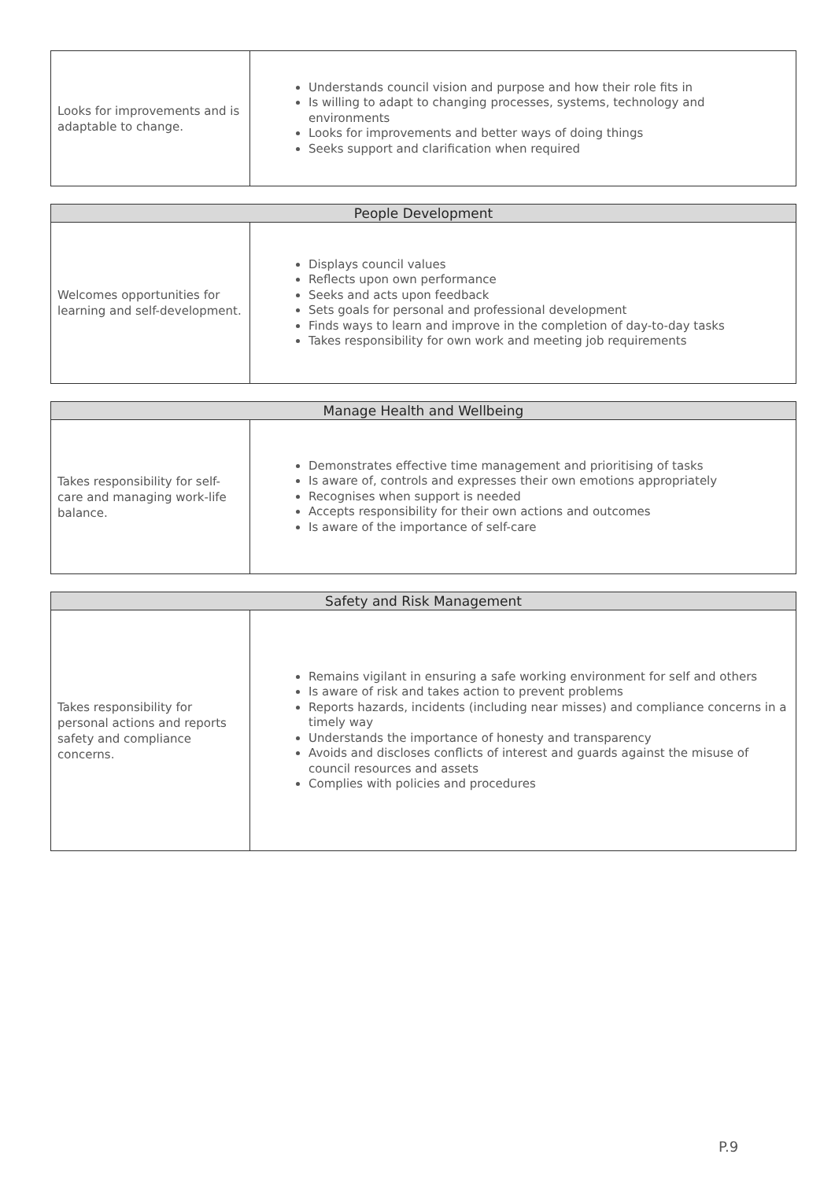| Looks for improvements and is adaptable to change. | Understands council vision and purpose and how their role fits in Is willing to adapt to changing processes, systems, technology and environments Looks for improvements and better ways of doing things Seeks support and clarification when required |
| People Development | |
| --- | --- |
| Welcomes opportunities for learning and self-development. | Displays council values Reflects upon own performance Seeks and acts upon feedback Sets goals for personal and professional development Finds ways to learn and improve in the completion of day-to-day tasks Takes responsibility for own work and meeting job requirements |
| Manage Health and Wellbeing | |
| --- | --- |
| Takes responsibility for self-care and managing work-life balance. | Demonstrates effective time management and prioritising of tasks Is aware of, controls and expresses their own emotions appropriately Recognises when support is needed Accepts responsibility for their own actions and outcomes Is aware of the importance of self-care |
| Safety and Risk Management | |
| --- | --- |
| Takes responsibility for personal actions and reports safety and compliance concerns. | Remains vigilant in ensuring a safe working environment for self and others Is aware of risk and takes action to prevent problems Reports hazards, incidents (including near misses) and compliance concerns in a timely way Understands the importance of honesty and transparency Avoids and discloses conflicts of interest and guards against the misuse of council resources and assets Complies with policies and procedures |
P.9